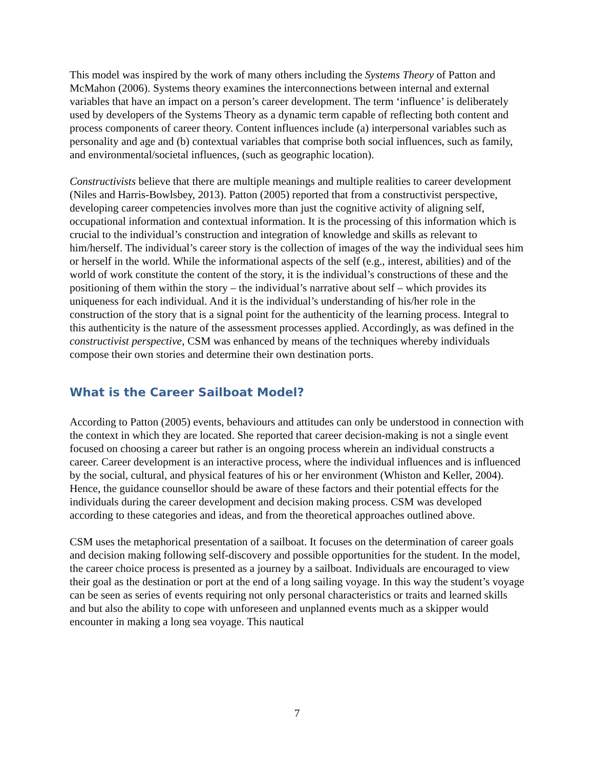This model was inspired by the work of many others including the Systems Theory of Patton and McMahon (2006). Systems theory examines the interconnections between internal and external variables that have an impact on a person’s career development. The term ‘influence’ is deliberately used by developers of the Systems Theory as a dynamic term capable of reflecting both content and process components of career theory. Content influences include (a) interpersonal variables such as personality and age and (b) contextual variables that comprise both social influences, such as family, and environmental/societal influences, (such as geographic location).
Constructivists believe that there are multiple meanings and multiple realities to career development (Niles and Harris-Bowlsbey, 2013). Patton (2005) reported that from a constructivist perspective, developing career competencies involves more than just the cognitive activity of aligning self, occupational information and contextual information. It is the processing of this information which is crucial to the individual’s construction and integration of knowledge and skills as relevant to him/herself. The individual’s career story is the collection of images of the way the individual sees him or herself in the world. While the informational aspects of the self (e.g., interest, abilities) and of the world of work constitute the content of the story, it is the individual’s constructions of these and the positioning of them within the story – the individual’s narrative about self – which provides its uniqueness for each individual. And it is the individual’s understanding of his/her role in the construction of the story that is a signal point for the authenticity of the learning process. Integral to this authenticity is the nature of the assessment processes applied. Accordingly, as was defined in the constructivist perspective, CSM was enhanced by means of the techniques whereby individuals compose their own stories and determine their own destination ports.
What is the Career Sailboat Model?
According to Patton (2005) events, behaviours and attitudes can only be understood in connection with the context in which they are located. She reported that career decision-making is not a single event focused on choosing a career but rather is an ongoing process wherein an individual constructs a career. Career development is an interactive process, where the individual influences and is influenced by the social, cultural, and physical features of his or her environment (Whiston and Keller, 2004). Hence, the guidance counsellor should be aware of these factors and their potential effects for the individuals during the career development and decision making process. CSM was developed according to these categories and ideas, and from the theoretical approaches outlined above.
CSM uses the metaphorical presentation of a sailboat. It focuses on the determination of career goals and decision making following self-discovery and possible opportunities for the student. In the model, the career choice process is presented as a journey by a sailboat. Individuals are encouraged to view their goal as the destination or port at the end of a long sailing voyage. In this way the student’s voyage can be seen as series of events requiring not only personal characteristics or traits and learned skills and but also the ability to cope with unforeseen and unplanned events much as a skipper would encounter in making a long sea voyage. This nautical
7